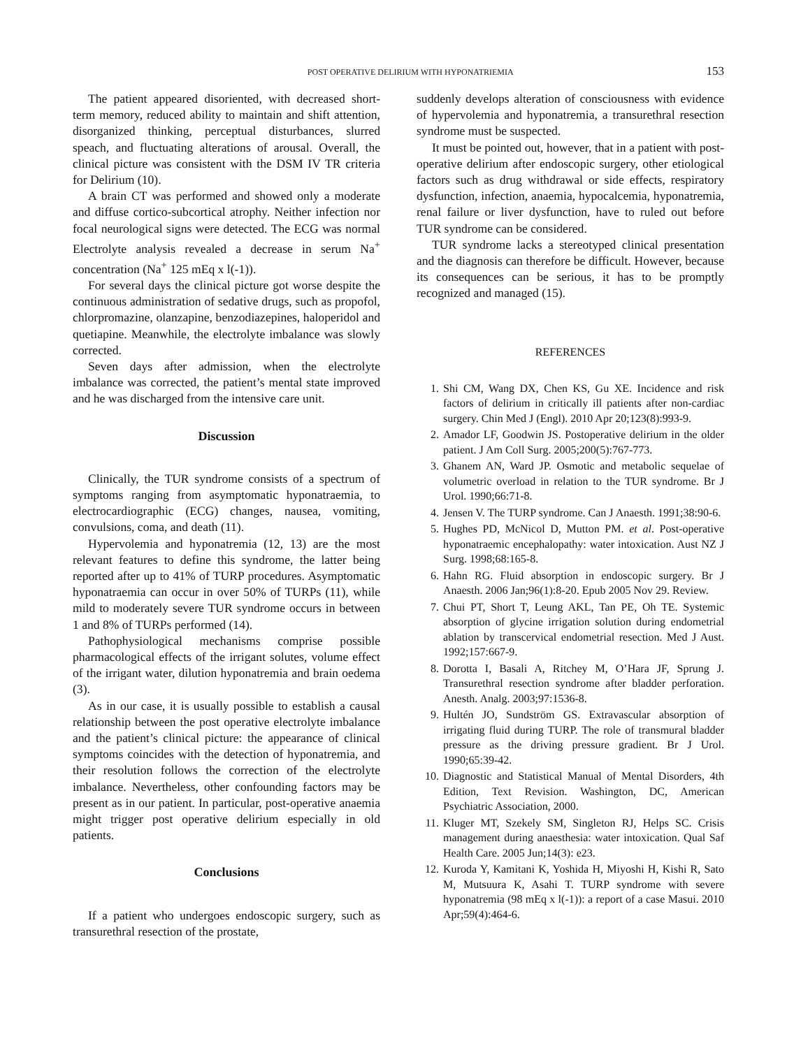POST OPERATIVE DELIRIUM WITH HYPONATRIEMIA 153
The patient appeared disoriented, with decreased short-term memory, reduced ability to maintain and shift attention, disorganized thinking, perceptual disturbances, slurred speach, and fluctuating alterations of arousal. Overall, the clinical picture was consistent with the DSM IV TR criteria for Delirium (10).
A brain CT was performed and showed only a moderate and diffuse cortico-subcortical atrophy. Neither infection nor focal neurological signs were detected. The ECG was normal Electrolyte analysis revealed a decrease in serum Na<sup>+</sup> concentration (Na<sup>+</sup> 125 mEq x l(-1)).
For several days the clinical picture got worse despite the continuous administration of sedative drugs, such as propofol, chlorpromazine, olanzapine, benzodiazepines, haloperidol and quetiapine. Meanwhile, the electrolyte imbalance was slowly corrected.
Seven days after admission, when the electrolyte imbalance was corrected, the patient’s mental state improved and he was discharged from the intensive care unit.
Discussion
Clinically, the TUR syndrome consists of a spectrum of symptoms ranging from asymptomatic hyponatraemia, to electrocardiographic (ECG) changes, nausea, vomiting, convulsions, coma, and death (11).
Hypervolemia and hyponatremia (12, 13) are the most relevant features to define this syndrome, the latter being reported after up to 41% of TURP procedures. Asymptomatic hyponatraemia can occur in over 50% of TURPs (11), while mild to moderately severe TUR syndrome occurs in between 1 and 8% of TURPs performed (14).
Pathophysiological mechanisms comprise possible pharmacological effects of the irrigant solutes, volume effect of the irrigant water, dilution hyponatremia and brain oedema (3).
As in our case, it is usually possible to establish a causal relationship between the post operative electrolyte imbalance and the patient’s clinical picture: the appearance of clinical symptoms coincides with the detection of hyponatremia, and their resolution follows the correction of the electrolyte imbalance. Nevertheless, other confounding factors may be present as in our patient. In particular, post-operative anaemia might trigger post operative delirium especially in old patients.
Conclusions
If a patient who undergoes endoscopic surgery, such as transurethral resection of the prostate,
suddenly develops alteration of consciousness with evidence of hypervolemia and hyponatremia, a transurethral resection syndrome must be suspected.
It must be pointed out, however, that in a patient with post-operative delirium after endoscopic surgery, other etiological factors such as drug withdrawal or side effects, respiratory dysfunction, infection, anaemia, hypocalcemia, hyponatremia, renal failure or liver dysfunction, have to ruled out before TUR syndrome can be considered.
TUR syndrome lacks a stereotyped clinical presentation and the diagnosis can therefore be difficult. However, because its consequences can be serious, it has to be promptly recognized and managed (15).
REFERENCES
1. Shi CM, Wang DX, Chen KS, Gu XE. Incidence and risk factors of delirium in critically ill patients after non-cardiac surgery. Chin Med J (Engl). 2010 Apr 20;123(8):993-9.
2. Amador LF, Goodwin JS. Postoperative delirium in the older patient. J Am Coll Surg. 2005;200(5):767-773.
3. Ghanem AN, Ward JP. Osmotic and metabolic sequelae of volumetric overload in relation to the TUR syndrome. Br J Urol. 1990;66:71-8.
4. Jensen V. The TURP syndrome. Can J Anaesth. 1991;38:90-6.
5. Hughes PD, McNicol D, Mutton PM. et al. Post-operative hyponatraemic encephalopathy: water intoxication. Aust NZ J Surg. 1998;68:165-8.
6. Hahn RG. Fluid absorption in endoscopic surgery. Br J Anaesth. 2006 Jan;96(1):8-20. Epub 2005 Nov 29. Review.
7. Chui PT, Short T, Leung AKL, Tan PE, Oh TE. Systemic absorption of glycine irrigation solution during endometrial ablation by transcervical endometrial resection. Med J Aust. 1992;157:667-9.
8. Dorotta I, Basali A, Ritchey M, O’Hara JF, Sprung J. Transurethral resection syndrome after bladder perforation. Anesth. Analg. 2003;97:1536-8.
9. Hultén JO, Sundström GS. Extravascular absorption of irrigating fluid during TURP. The role of transmural bladder pressure as the driving pressure gradient. Br J Urol. 1990;65:39-42.
10. Diagnostic and Statistical Manual of Mental Disorders, 4th Edition, Text Revision. Washington, DC, American Psychiatric Association, 2000.
11. Kluger MT, Szekely SM, Singleton RJ, Helps SC. Crisis management during anaesthesia: water intoxication. Qual Saf Health Care. 2005 Jun;14(3): e23.
12. Kuroda Y, Kamitani K, Yoshida H, Miyoshi H, Kishi R, Sato M, Mutsuura K, Asahi T. TURP syndrome with severe hyponatremia (98 mEq x l(-1)): a report of a case Masui. 2010 Apr;59(4):464-6.